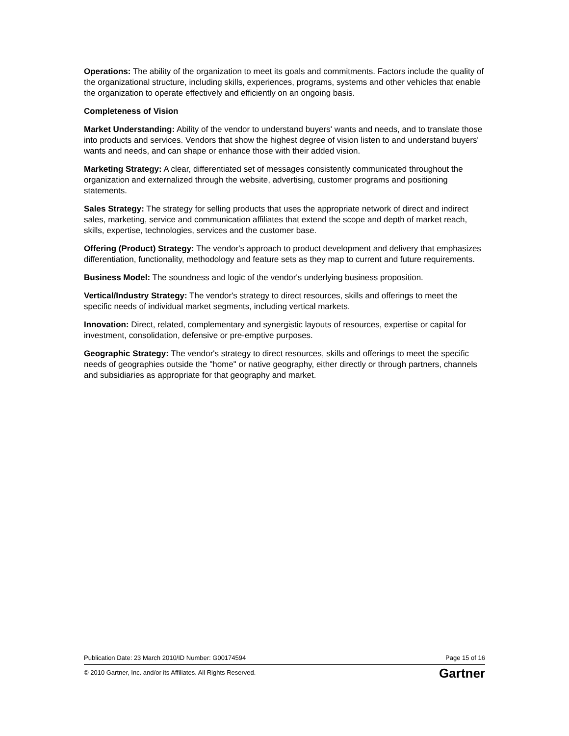Operations: The ability of the organization to meet its goals and commitments. Factors include the quality of the organizational structure, including skills, experiences, programs, systems and other vehicles that enable the organization to operate effectively and efficiently on an ongoing basis.
Completeness of Vision
Market Understanding: Ability of the vendor to understand buyers' wants and needs, and to translate those into products and services. Vendors that show the highest degree of vision listen to and understand buyers' wants and needs, and can shape or enhance those with their added vision.
Marketing Strategy: A clear, differentiated set of messages consistently communicated throughout the organization and externalized through the website, advertising, customer programs and positioning statements.
Sales Strategy: The strategy for selling products that uses the appropriate network of direct and indirect sales, marketing, service and communication affiliates that extend the scope and depth of market reach, skills, expertise, technologies, services and the customer base.
Offering (Product) Strategy: The vendor's approach to product development and delivery that emphasizes differentiation, functionality, methodology and feature sets as they map to current and future requirements.
Business Model: The soundness and logic of the vendor's underlying business proposition.
Vertical/Industry Strategy: The vendor's strategy to direct resources, skills and offerings to meet the specific needs of individual market segments, including vertical markets.
Innovation: Direct, related, complementary and synergistic layouts of resources, expertise or capital for investment, consolidation, defensive or pre-emptive purposes.
Geographic Strategy: The vendor's strategy to direct resources, skills and offerings to meet the specific needs of geographies outside the "home" or native geography, either directly or through partners, channels and subsidiaries as appropriate for that geography and market.
Publication Date: 23 March 2010/ID Number: G00174594 Page 15 of 16
© 2010 Gartner, Inc. and/or its Affiliates. All Rights Reserved. Gartner